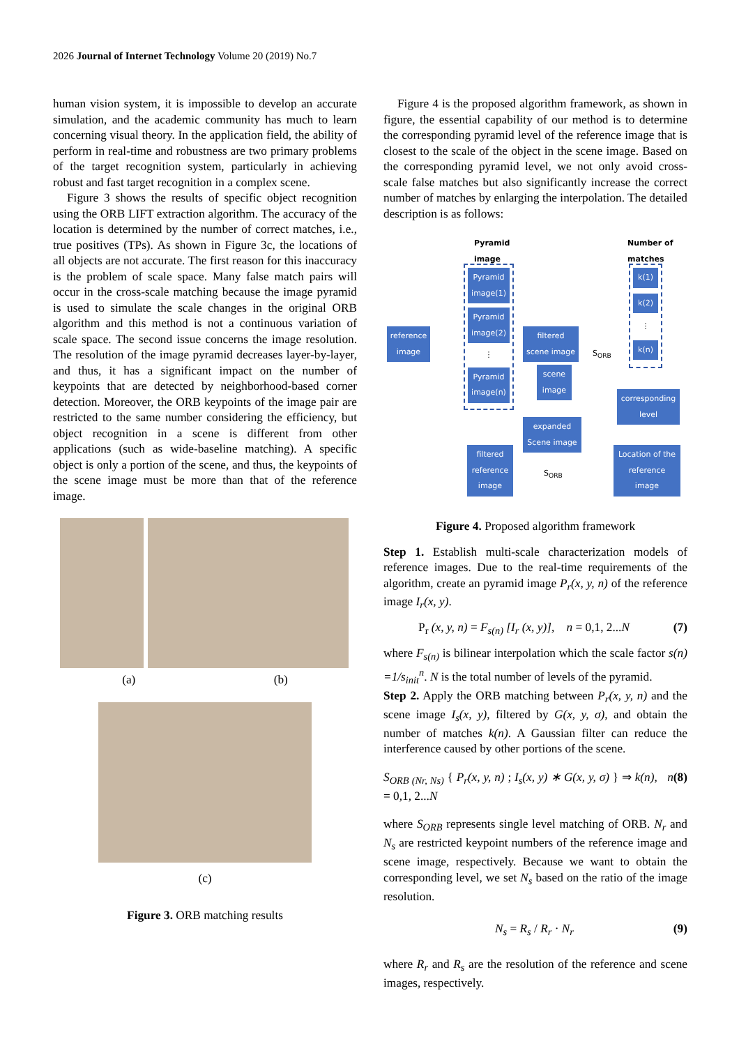2026 Journal of Internet Technology Volume 20 (2019) No.7
human vision system, it is impossible to develop an accurate simulation, and the academic community has much to learn concerning visual theory. In the application field, the ability of perform in real-time and robustness are two primary problems of the target recognition system, particularly in achieving robust and fast target recognition in a complex scene.
Figure 3 shows the results of specific object recognition using the ORB LIFT extraction algorithm. The accuracy of the location is determined by the number of correct matches, i.e., true positives (TPs). As shown in Figure 3c, the locations of all objects are not accurate. The first reason for this inaccuracy is the problem of scale space. Many false match pairs will occur in the cross-scale matching because the image pyramid is used to simulate the scale changes in the original ORB algorithm and this method is not a continuous variation of scale space. The second issue concerns the image resolution. The resolution of the image pyramid decreases layer-by-layer, and thus, it has a significant impact on the number of keypoints that are detected by neighborhood-based corner detection. Moreover, the ORB keypoints of the image pair are restricted to the same number considering the efficiency, but object recognition in a scene is different from other applications (such as wide-baseline matching). A specific object is only a portion of the scene, and thus, the keypoints of the scene image must be more than that of the reference image.
(a) (b)
(c)
Figure 3. ORB matching results
Figure 4 is the proposed algorithm framework, as shown in figure, the essential capability of our method is to determine the corresponding pyramid level of the reference image that is closest to the scale of the object in the scene image. Based on the corresponding pyramid level, we not only avoid cross-scale false matches but also significantly increase the correct number of matches by enlarging the interpolation. The detailed description is as follows:
Pyramid
image
Number of
matches
Pyramid image(1)
Pyramid image(2)
⋮
Pyramid image(n)
k(1)
k(2)
⋮
k(n)
reference image filtered scene image
S<sub>ORB</sub>
scene image
corresponding level
expanded Scene image
filtered reference image
S<sub>ORB</sub>
Location of the reference image
Figure 4. Proposed algorithm framework
Step 1. Establish multi-scale characterization models of reference images. Due to the real-time requirements of the algorithm, create an pyramid image P<sub>r</sub>(x, y, n) of the reference image I<sub>r</sub>(x, y).
P<sub>r</sub> (x, y, n) = F<sub>s(n)</sub> [I<sub>r</sub> (x, y)], n = 0,1, 2...N (7)
where F<sub>s(n)</sub> is bilinear interpolation which the scale factor s(n) =1/s<sub>init</sub><sup>n</sup>. N is the total number of levels of the pyramid.
Step 2. Apply the ORB matching between P<sub>r</sub>(x, y, n) and the scene image I<sub>s</sub>(x, y), filtered by G(x, y, σ), and obtain the number of matches k(n). A Gaussian filter can reduce the interference caused by other portions of the scene.
S<sub>ORB (Nr, Ns)</sub> { P<sub>r</sub>(x, y, n) ; I<sub>s</sub>(x, y) ∗ G(x, y, σ) } ⇒ k(n), n = 0,1, 2...N (8)
where S<sub>ORB</sub> represents single level matching of ORB. N<sub>r</sub> and N<sub>s</sub> are restricted keypoint numbers of the reference image and scene image, respectively. Because we want to obtain the corresponding level, we set N<sub>s</sub> based on the ratio of the image resolution.
N<sub>s</sub> = R<sub>s</sub> / R<sub>r</sub> · N<sub>r</sub> (9)
where R<sub>r</sub> and R<sub>s</sub> are the resolution of the reference and scene images, respectively.